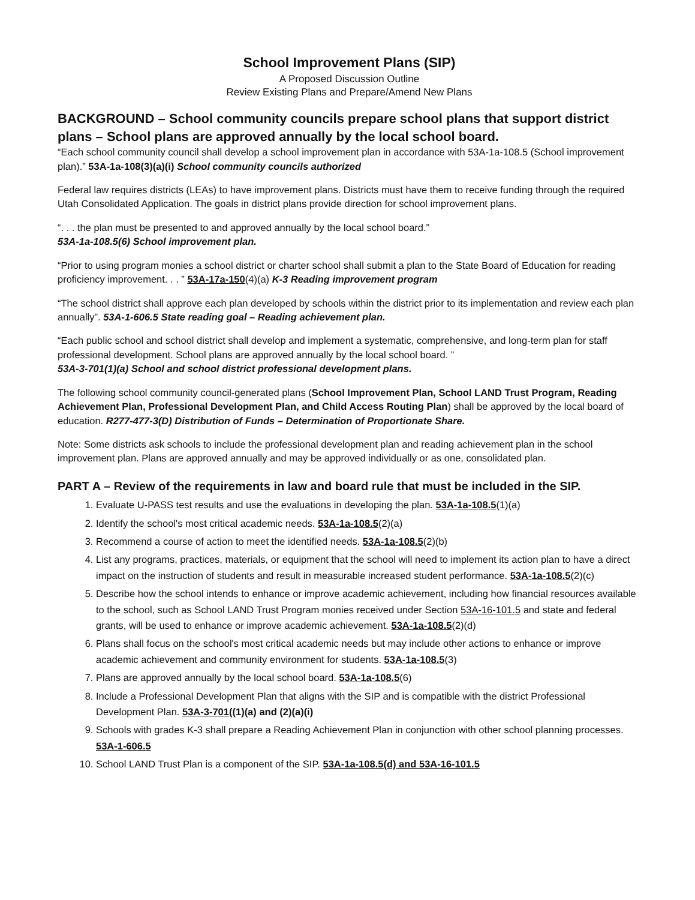School Improvement Plans (SIP)
A Proposed Discussion Outline
Review Existing Plans and Prepare/Amend New Plans
BACKGROUND – School community councils prepare school plans that support district plans – School plans are approved annually by the local school board.
“Each school community council shall develop a school improvement plan in accordance with 53A-1a-108.5 (School improvement plan).” 53A-1a-108(3)(a)(i) School community councils authorized
Federal law requires districts (LEAs) to have improvement plans. Districts must have them to receive funding through the required Utah Consolidated Application. The goals in district plans provide direction for school improvement plans.
“. . . the plan must be presented to and approved annually by the local school board.”
53A-1a-108.5(6) School improvement plan.
“Prior to using program monies a school district or charter school shall submit a plan to the State Board of Education for reading proficiency improvement. . . ” 53A-17a-150(4)(a) K-3 Reading improvement program
“The school district shall approve each plan developed by schools within the district prior to its implementation and review each plan annually”. 53A-1-606.5 State reading goal – Reading achievement plan.
“Each public school and school district shall develop and implement a systematic, comprehensive, and long-term plan for staff professional development. School plans are approved annually by the local school board. ”
53A-3-701(1)(a) School and school district professional development plans.
The following school community council-generated plans (School Improvement Plan, School LAND Trust Program, Reading Achievement Plan, Professional Development Plan, and Child Access Routing Plan) shall be approved by the local board of education. R277-477-3(D) Distribution of Funds – Determination of Proportionate Share.
Note: Some districts ask schools to include the professional development plan and reading achievement plan in the school improvement plan. Plans are approved annually and may be approved individually or as one, consolidated plan.
PART A – Review of the requirements in law and board rule that must be included in the SIP.
1. Evaluate U-PASS test results and use the evaluations in developing the plan. 53A-1a-108.5(1)(a)
2. Identify the school's most critical academic needs. 53A-1a-108.5(2)(a)
3. Recommend a course of action to meet the identified needs. 53A-1a-108.5(2)(b)
4. List any programs, practices, materials, or equipment that the school will need to implement its action plan to have a direct impact on the instruction of students and result in measurable increased student performance. 53A-1a-108.5(2)(c)
5. Describe how the school intends to enhance or improve academic achievement, including how financial resources available to the school, such as School LAND Trust Program monies received under Section 53A-16-101.5 and state and federal grants, will be used to enhance or improve academic achievement. 53A-1a-108.5(2)(d)
6. Plans shall focus on the school's most critical academic needs but may include other actions to enhance or improve academic achievement and community environment for students. 53A-1a-108.5(3)
7. Plans are approved annually by the local school board. 53A-1a-108.5(6)
8. Include a Professional Development Plan that aligns with the SIP and is compatible with the district Professional Development Plan. 53A-3-701((1)(a) and (2)(a)(i)
9. Schools with grades K-3 shall prepare a Reading Achievement Plan in conjunction with other school planning processes. 53A-1-606.5
10. School LAND Trust Plan is a component of the SIP. 53A-1a-108.5(d) and 53A-16-101.5